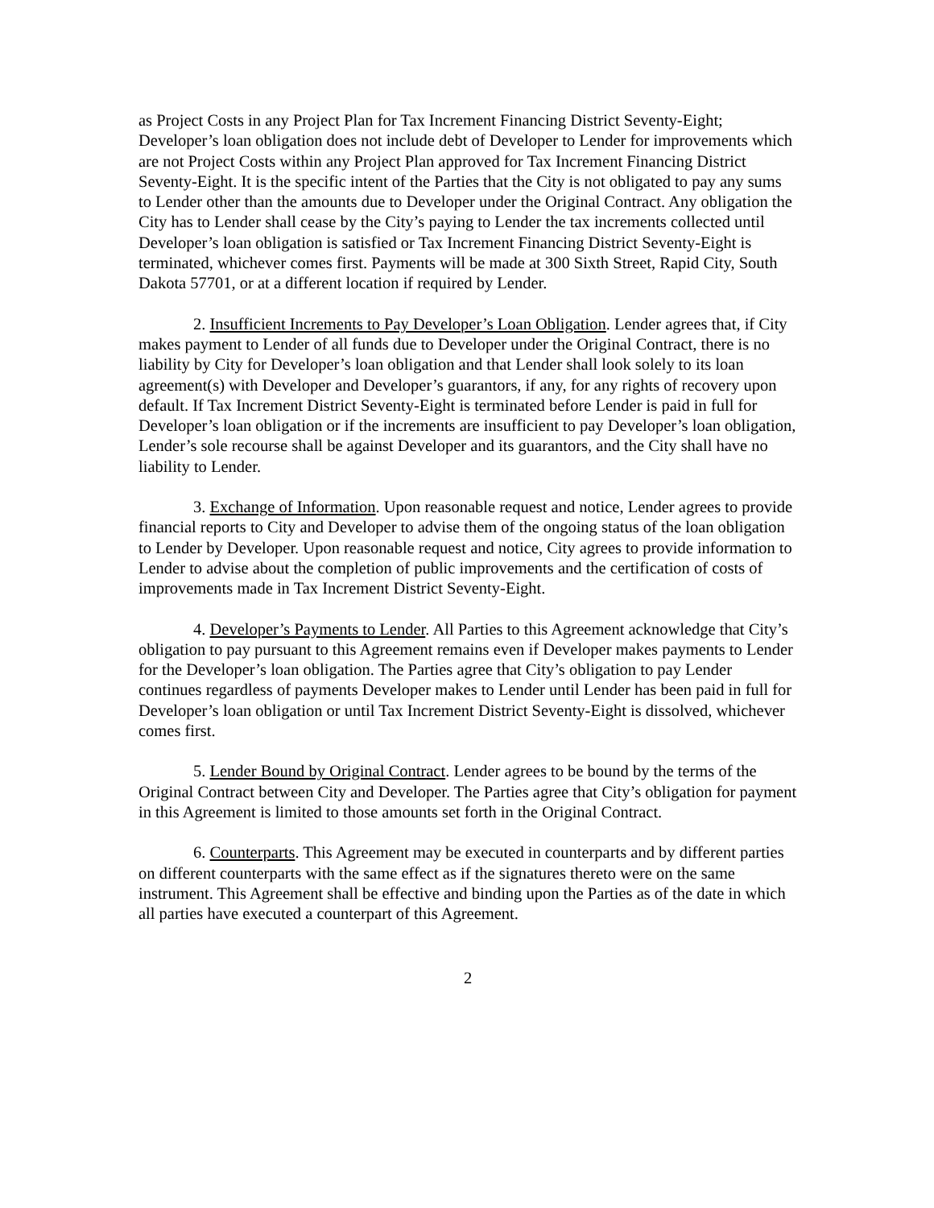as Project Costs in any Project Plan for Tax Increment Financing District Seventy-Eight; Developer’s loan obligation does not include debt of Developer to Lender for improvements which are not Project Costs within any Project Plan approved for Tax Increment Financing District Seventy-Eight. It is the specific intent of the Parties that the City is not obligated to pay any sums to Lender other than the amounts due to Developer under the Original Contract. Any obligation the City has to Lender shall cease by the City’s paying to Lender the tax increments collected until Developer’s loan obligation is satisfied or Tax Increment Financing District Seventy-Eight is terminated, whichever comes first. Payments will be made at 300 Sixth Street, Rapid City, South Dakota 57701, or at a different location if required by Lender.
2. Insufficient Increments to Pay Developer’s Loan Obligation. Lender agrees that, if City makes payment to Lender of all funds due to Developer under the Original Contract, there is no liability by City for Developer’s loan obligation and that Lender shall look solely to its loan agreement(s) with Developer and Developer’s guarantors, if any, for any rights of recovery upon default. If Tax Increment District Seventy-Eight is terminated before Lender is paid in full for Developer’s loan obligation or if the increments are insufficient to pay Developer’s loan obligation, Lender’s sole recourse shall be against Developer and its guarantors, and the City shall have no liability to Lender.
3. Exchange of Information. Upon reasonable request and notice, Lender agrees to provide financial reports to City and Developer to advise them of the ongoing status of the loan obligation to Lender by Developer. Upon reasonable request and notice, City agrees to provide information to Lender to advise about the completion of public improvements and the certification of costs of improvements made in Tax Increment District Seventy-Eight.
4. Developer’s Payments to Lender. All Parties to this Agreement acknowledge that City’s obligation to pay pursuant to this Agreement remains even if Developer makes payments to Lender for the Developer’s loan obligation. The Parties agree that City’s obligation to pay Lender continues regardless of payments Developer makes to Lender until Lender has been paid in full for Developer’s loan obligation or until Tax Increment District Seventy-Eight is dissolved, whichever comes first.
5. Lender Bound by Original Contract. Lender agrees to be bound by the terms of the Original Contract between City and Developer. The Parties agree that City’s obligation for payment in this Agreement is limited to those amounts set forth in the Original Contract.
6. Counterparts. This Agreement may be executed in counterparts and by different parties on different counterparts with the same effect as if the signatures thereto were on the same instrument. This Agreement shall be effective and binding upon the Parties as of the date in which all parties have executed a counterpart of this Agreement.
2